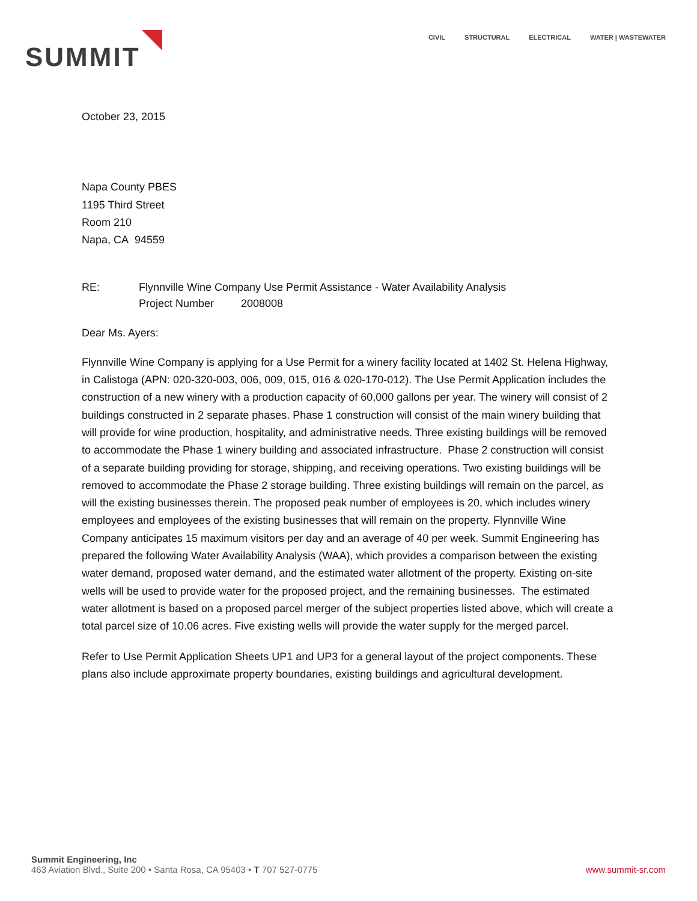SUMMIT
CIVIL STRUCTURAL ELECTRICAL WATER | WASTEWATER
October 23, 2015
Napa County PBES
1195 Third Street
Room 210
Napa, CA 94559
RE: Flynnville Wine Company Use Permit Assistance - Water Availability Analysis
Project Number 2008008
Dear Ms. Ayers:
Flynnville Wine Company is applying for a Use Permit for a winery facility located at 1402 St. Helena Highway, in Calistoga (APN: 020-320-003, 006, 009, 015, 016 & 020-170-012). The Use Permit Application includes the construction of a new winery with a production capacity of 60,000 gallons per year. The winery will consist of 2 buildings constructed in 2 separate phases. Phase 1 construction will consist of the main winery building that will provide for wine production, hospitality, and administrative needs. Three existing buildings will be removed to accommodate the Phase 1 winery building and associated infrastructure. Phase 2 construction will consist of a separate building providing for storage, shipping, and receiving operations. Two existing buildings will be removed to accommodate the Phase 2 storage building. Three existing buildings will remain on the parcel, as will the existing businesses therein. The proposed peak number of employees is 20, which includes winery employees and employees of the existing businesses that will remain on the property. Flynnville Wine Company anticipates 15 maximum visitors per day and an average of 40 per week. Summit Engineering has prepared the following Water Availability Analysis (WAA), which provides a comparison between the existing water demand, proposed water demand, and the estimated water allotment of the property. Existing on-site wells will be used to provide water for the proposed project, and the remaining businesses. The estimated water allotment is based on a proposed parcel merger of the subject properties listed above, which will create a total parcel size of 10.06 acres. Five existing wells will provide the water supply for the merged parcel.
Refer to Use Permit Application Sheets UP1 and UP3 for a general layout of the project components. These plans also include approximate property boundaries, existing buildings and agricultural development.
Summit Engineering, Inc
463 Aviation Blvd., Suite 200 • Santa Rosa, CA 95403 • T 707 527-0775
www.summit-sr.com